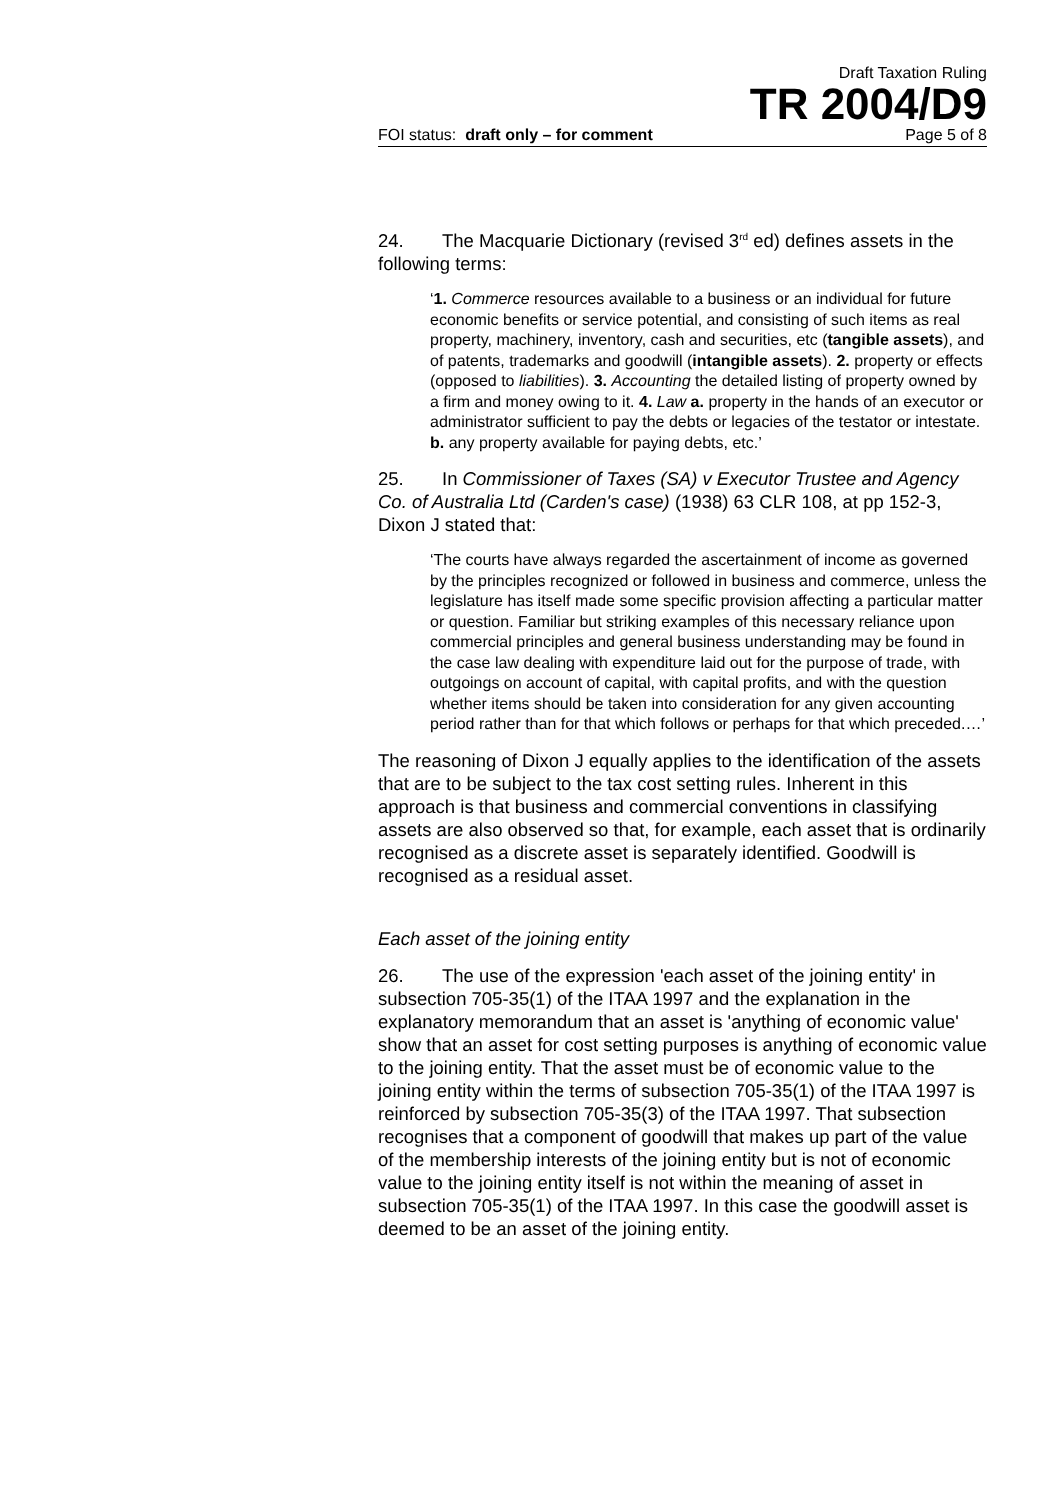Draft Taxation Ruling
TR 2004/D9
FOI status: draft only – for comment Page 5 of 8
24. The Macquarie Dictionary (revised 3<sup>rd</sup> ed) defines assets in the following terms:
‘1. Commerce resources available to a business or an individual for future economic benefits or service potential, and consisting of such items as real property, machinery, inventory, cash and securities, etc (tangible assets), and of patents, trademarks and goodwill (intangible assets). 2. property or effects (opposed to liabilities). 3. Accounting the detailed listing of property owned by a firm and money owing to it. 4. Law a. property in the hands of an executor or administrator sufficient to pay the debts or legacies of the testator or intestate. b. any property available for paying debts, etc.’
25. In Commissioner of Taxes (SA) v Executor Trustee and Agency Co. of Australia Ltd (Carden's case) (1938) 63 CLR 108, at pp 152-3, Dixon J stated that:
‘The courts have always regarded the ascertainment of income as governed by the principles recognized or followed in business and commerce, unless the legislature has itself made some specific provision affecting a particular matter or question. Familiar but striking examples of this necessary reliance upon commercial principles and general business understanding may be found in the case law dealing with expenditure laid out for the purpose of trade, with outgoings on account of capital, with capital profits, and with the question whether items should be taken into consideration for any given accounting period rather than for that which follows or perhaps for that which preceded.…’
The reasoning of Dixon J equally applies to the identification of the assets that are to be subject to the tax cost setting rules. Inherent in this approach is that business and commercial conventions in classifying assets are also observed so that, for example, each asset that is ordinarily recognised as a discrete asset is separately identified. Goodwill is recognised as a residual asset.
Each asset of the joining entity
26. The use of the expression 'each asset of the joining entity' in subsection 705-35(1) of the ITAA 1997 and the explanation in the explanatory memorandum that an asset is 'anything of economic value' show that an asset for cost setting purposes is anything of economic value to the joining entity. That the asset must be of economic value to the joining entity within the terms of subsection 705-35(1) of the ITAA 1997 is reinforced by subsection 705-35(3) of the ITAA 1997. That subsection recognises that a component of goodwill that makes up part of the value of the membership interests of the joining entity but is not of economic value to the joining entity itself is not within the meaning of asset in subsection 705-35(1) of the ITAA 1997. In this case the goodwill asset is deemed to be an asset of the joining entity.